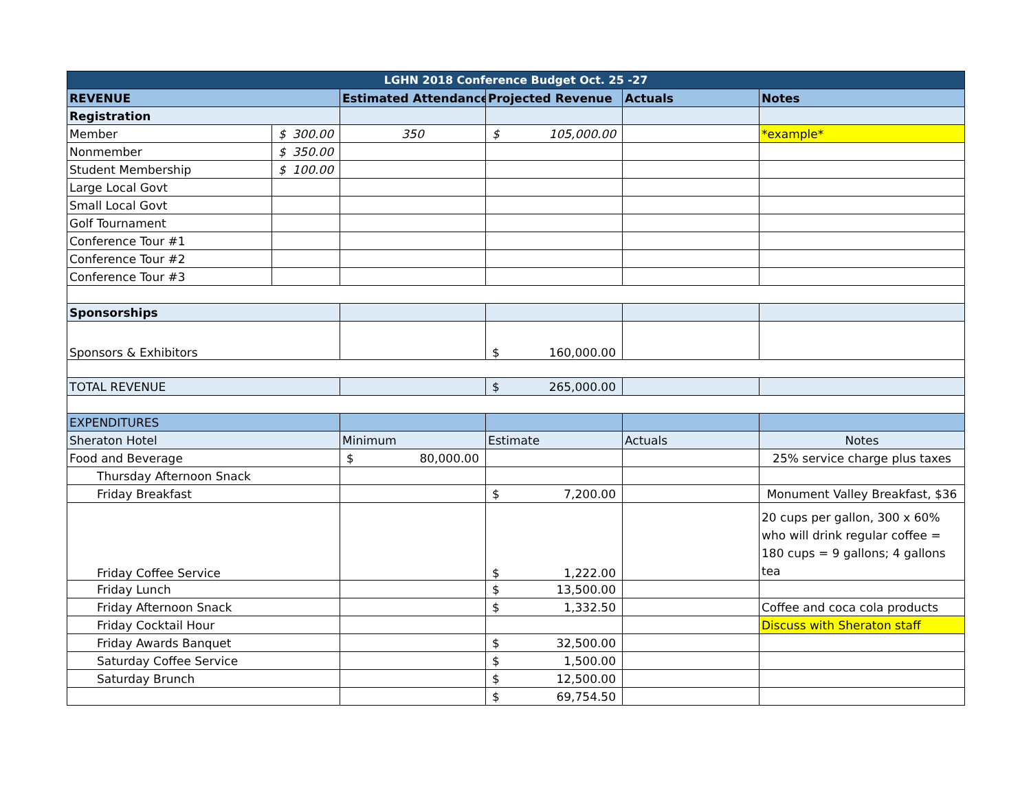| LGHN 2018 Conference Budget Oct. 25 -27 | | | | | |
| --- | --- | --- | --- | --- | --- |
| REVENUE | | Estimated Attendance | Projected Revenue | Actuals | Notes |
| Registration | | | | | |
| Member | $ 300.00 | 350 | $ 105,000.00 | | *example* |
| Nonmember | $ 350.00 | | | | |
| Student Membership | $ 100.00 | | | | |
| Large Local Govt | | | | | |
| Small Local Govt | | | | | |
| Golf Tournament | | | | | |
| Conference Tour #1 | | | | | |
| Conference Tour #2 | | | | | |
| Conference Tour #3 | | | | | |
| Sponsorships | | | | | |
| Sponsors & Exhibitors | | | $ 160,000.00 | | |
| TOTAL REVENUE | | | $ 265,000.00 | | |
| EXPENDITURES | | | | | |
| Sheraton Hotel | | Minimum | Estimate | Actuals | Notes |
| Food and Beverage | | $ 80,000.00 | | | 25% service charge plus taxes |
| Thursday Afternoon Snack | | | | | |
| Friday Breakfast | | | $ 7,200.00 | | Monument Valley Breakfast, $36 |
| Friday Coffee Service | | | $ 1,222.00 | | 20 cups per gallon, 300 x 60% who will drink regular coffee = 180 cups = 9 gallons; 4 gallons tea |
| Friday Lunch | | | $ 13,500.00 | | |
| Friday Afternoon Snack | | | $ 1,332.50 | | Coffee and coca cola products |
| Friday Cocktail Hour | | | | | Discuss with Sheraton staff |
| Friday Awards Banquet | | | $ 32,500.00 | | |
| Saturday Coffee Service | | | $ 1,500.00 | | |
| Saturday Brunch | | | $ 12,500.00 | | |
| | | | $ 69,754.50 | | |